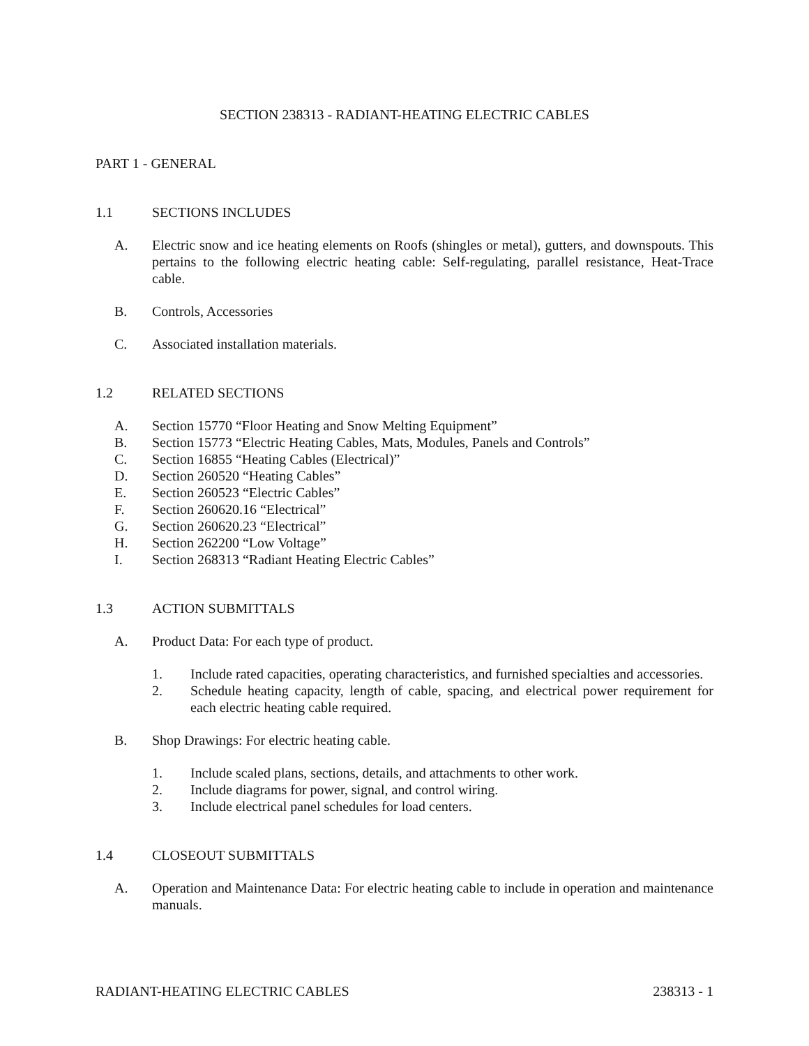SECTION 238313 - RADIANT-HEATING ELECTRIC CABLES
PART 1 - GENERAL
1.1 SECTIONS INCLUDES
A. Electric snow and ice heating elements on Roofs (shingles or metal), gutters, and downspouts. This pertains to the following electric heating cable: Self-regulating, parallel resistance, Heat-Trace cable.
B. Controls, Accessories
C. Associated installation materials.
1.2 RELATED SECTIONS
A. Section 15770 “Floor Heating and Snow Melting Equipment”
B. Section 15773 “Electric Heating Cables, Mats, Modules, Panels and Controls”
C. Section 16855 “Heating Cables (Electrical)”
D. Section 260520 “Heating Cables”
E. Section 260523 “Electric Cables”
F. Section 260620.16 “Electrical”
G. Section 260620.23 “Electrical”
H. Section 262200 “Low Voltage”
I. Section 268313 “Radiant Heating Electric Cables”
1.3 ACTION SUBMITTALS
A. Product Data: For each type of product.
1. Include rated capacities, operating characteristics, and furnished specialties and accessories.
2. Schedule heating capacity, length of cable, spacing, and electrical power requirement for each electric heating cable required.
B. Shop Drawings: For electric heating cable.
1. Include scaled plans, sections, details, and attachments to other work.
2. Include diagrams for power, signal, and control wiring.
3. Include electrical panel schedules for load centers.
1.4 CLOSEOUT SUBMITTALS
A. Operation and Maintenance Data: For electric heating cable to include in operation and maintenance manuals.
RADIANT-HEATING ELECTRIC CABLES 238313 - 1